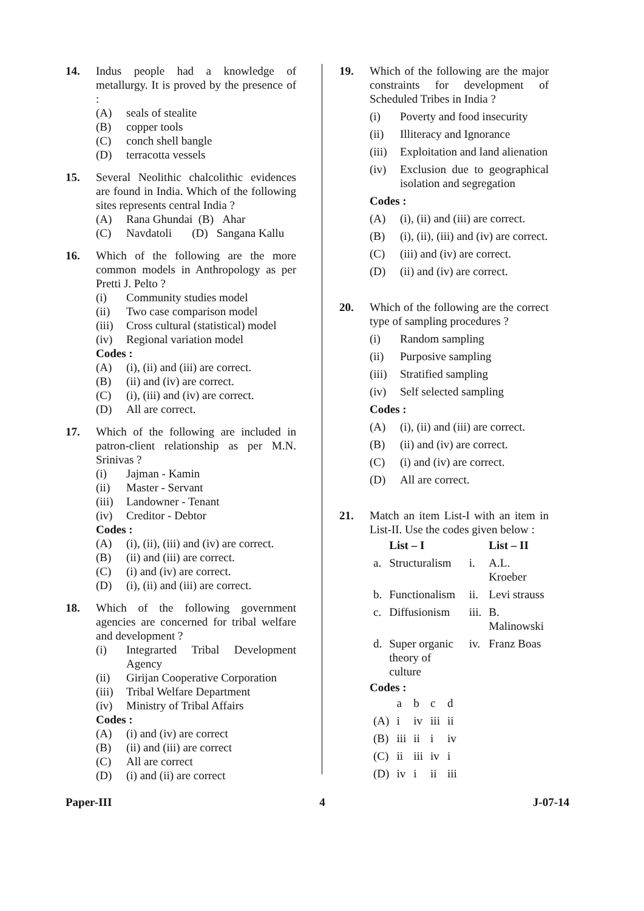14. Indus people had a knowledge of metallurgy. It is proved by the presence of :
(A) seals of stealite
(B) copper tools
(C) conch shell bangle
(D) terracotta vessels
15. Several Neolithic chalcolithic evidences are found in India. Which of the following sites represents central India ?
(A) Rana Ghundai (B) Ahar
(C) Navdatoli (D) Sangana Kallu
16. Which of the following are the more common models in Anthropology as per Pretti J. Pelto ?
(i) Community studies model
(ii) Two case comparison model
(iii) Cross cultural (statistical) model
(iv) Regional variation model
Codes :
(A) (i), (ii) and (iii) are correct.
(B) (ii) and (iv) are correct.
(C) (i), (iii) and (iv) are correct.
(D) All are correct.
17. Which of the following are included in patron-client relationship as per M.N. Srinivas ?
(i) Jajman - Kamin
(ii) Master - Servant
(iii) Landowner - Tenant
(iv) Creditor - Debtor
Codes :
(A) (i), (ii), (iii) and (iv) are correct.
(B) (ii) and (iii) are correct.
(C) (i) and (iv) are correct.
(D) (i), (ii) and (iii) are correct.
18. Which of the following government agencies are concerned for tribal welfare and development ?
(i) Integrarted Tribal Development Agency
(ii) Girijan Cooperative Corporation
(iii) Tribal Welfare Department
(iv) Ministry of Tribal Affairs
Codes :
(A) (i) and (iv) are correct
(B) (ii) and (iii) are correct
(C) All are correct
(D) (i) and (ii) are correct
19. Which of the following are the major constraints for development of Scheduled Tribes in India ?
(i) Poverty and food insecurity
(ii) Illiteracy and Ignorance
(iii) Exploitation and land alienation
(iv) Exclusion due to geographical isolation and segregation
Codes :
(A) (i), (ii) and (iii) are correct.
(B) (i), (ii), (iii) and (iv) are correct.
(C) (iii) and (iv) are correct.
(D) (ii) and (iv) are correct.
20. Which of the following are the correct type of sampling procedures ?
(i) Random sampling
(ii) Purposive sampling
(iii) Stratified sampling
(iv) Self selected sampling
Codes :
(A) (i), (ii) and (iii) are correct.
(B) (ii) and (iv) are correct.
(C) (i) and (iv) are correct.
(D) All are correct.
21. Match an item List-I with an item in List-II. Use the codes given below :
| | List – I | | List – II |
| --- | --- | --- | --- |
| a. | Structuralism | i. | A.L. Kroeber |
| b. | Functionalism | ii. | Levi strauss |
| c. | Diffusionism | iii. | B. Malinowski |
| d. | Super organic theory of culture | iv. | Franz Boas |
Codes :
| | a | b | c | d |
| (A) | i | iv | iii | ii |
| (B) | iii | ii | i | iv |
| (C) | ii | iii | iv | i |
| (D) | iv | i | ii | iii |
Paper-III 4 J-07-14